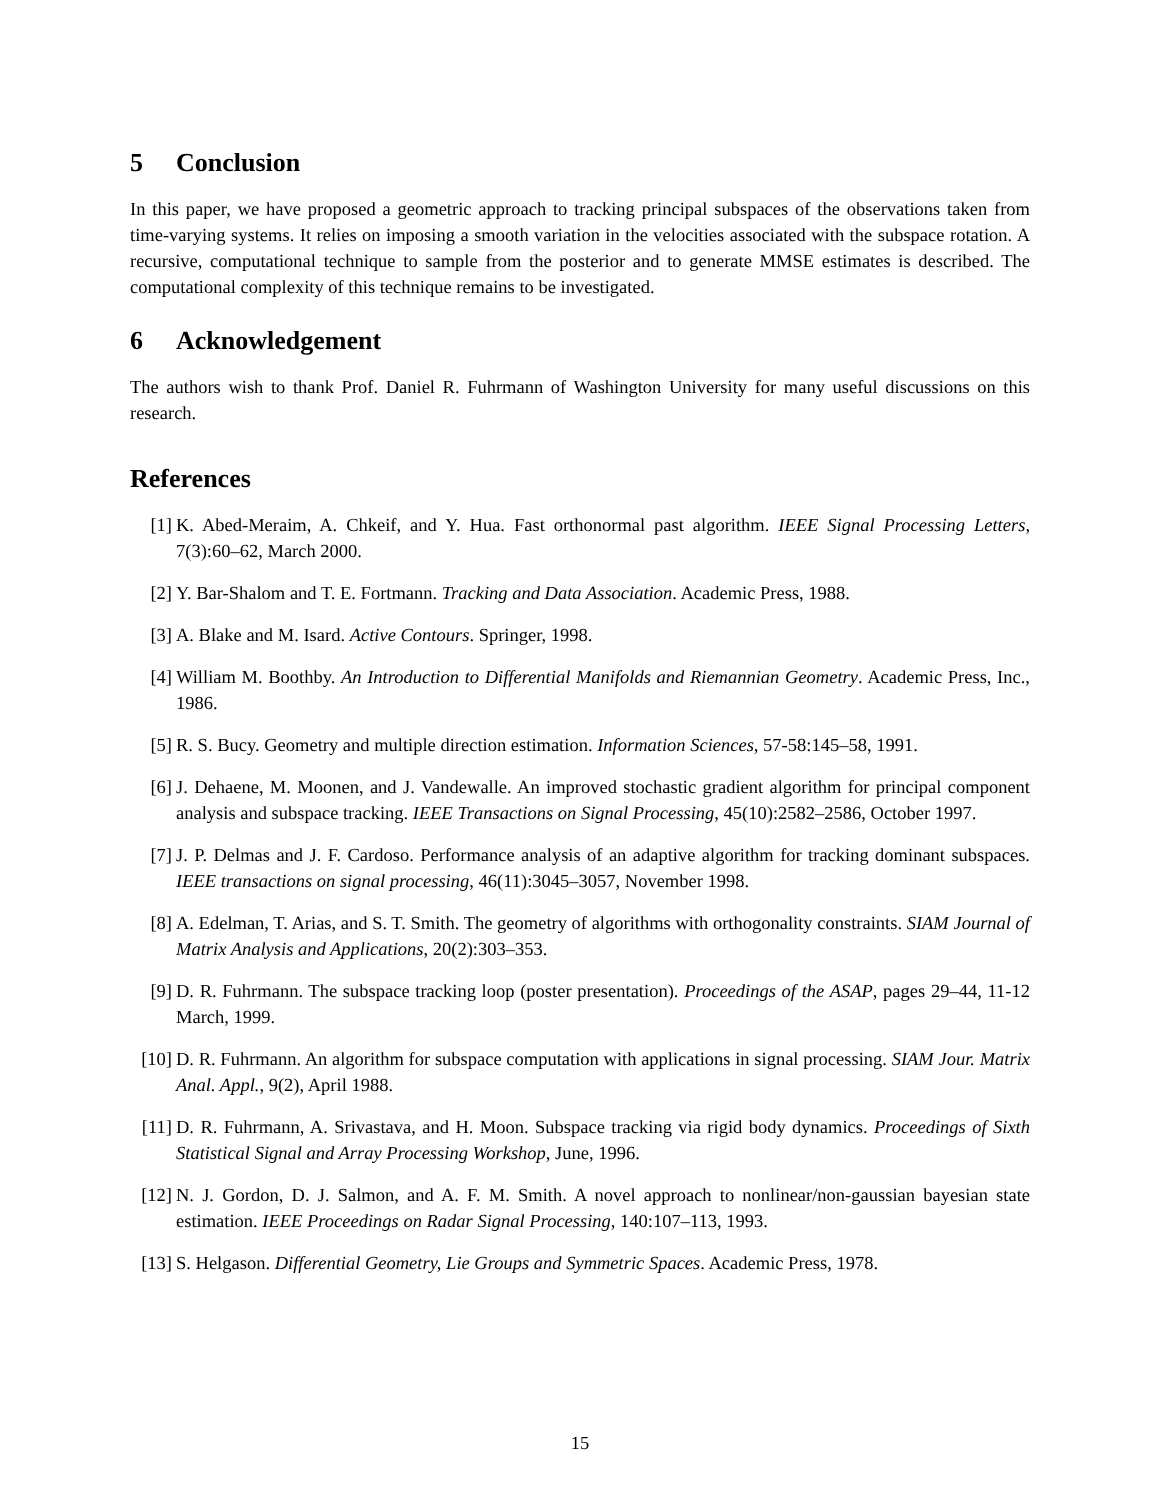5 Conclusion
In this paper, we have proposed a geometric approach to tracking principal subspaces of the observations taken from time-varying systems. It relies on imposing a smooth variation in the velocities associated with the subspace rotation. A recursive, computational technique to sample from the posterior and to generate MMSE estimates is described. The computational complexity of this technique remains to be investigated.
6 Acknowledgement
The authors wish to thank Prof. Daniel R. Fuhrmann of Washington University for many useful discussions on this research.
References
[1] K. Abed-Meraim, A. Chkeif, and Y. Hua. Fast orthonormal past algorithm. IEEE Signal Processing Letters, 7(3):60–62, March 2000.
[2] Y. Bar-Shalom and T. E. Fortmann. Tracking and Data Association. Academic Press, 1988.
[3] A. Blake and M. Isard. Active Contours. Springer, 1998.
[4] William M. Boothby. An Introduction to Differential Manifolds and Riemannian Geometry. Academic Press, Inc., 1986.
[5] R. S. Bucy. Geometry and multiple direction estimation. Information Sciences, 57-58:145–58, 1991.
[6] J. Dehaene, M. Moonen, and J. Vandewalle. An improved stochastic gradient algorithm for principal component analysis and subspace tracking. IEEE Transactions on Signal Processing, 45(10):2582–2586, October 1997.
[7] J. P. Delmas and J. F. Cardoso. Performance analysis of an adaptive algorithm for tracking dominant subspaces. IEEE transactions on signal processing, 46(11):3045–3057, November 1998.
[8] A. Edelman, T. Arias, and S. T. Smith. The geometry of algorithms with orthogonality constraints. SIAM Journal of Matrix Analysis and Applications, 20(2):303–353.
[9] D. R. Fuhrmann. The subspace tracking loop (poster presentation). Proceedings of the ASAP, pages 29–44, 11-12 March, 1999.
[10]
D. R. Fuhrmann. An algorithm for subspace computation with applications in signal processing. SIAM Jour. Matrix Anal. Appl., 9(2), April 1988.
[11]
D. R. Fuhrmann, A. Srivastava, and H. Moon. Subspace tracking via rigid body dynamics. Proceedings of Sixth Statistical Signal and Array Processing Workshop, June, 1996.
[12]
N. J. Gordon, D. J. Salmon, and A. F. M. Smith. A novel approach to nonlinear/non-gaussian bayesian state estimation. IEEE Proceedings on Radar Signal Processing, 140:107–113, 1993.
[13]
S. Helgason. Differential Geometry, Lie Groups and Symmetric Spaces. Academic Press, 1978.
15